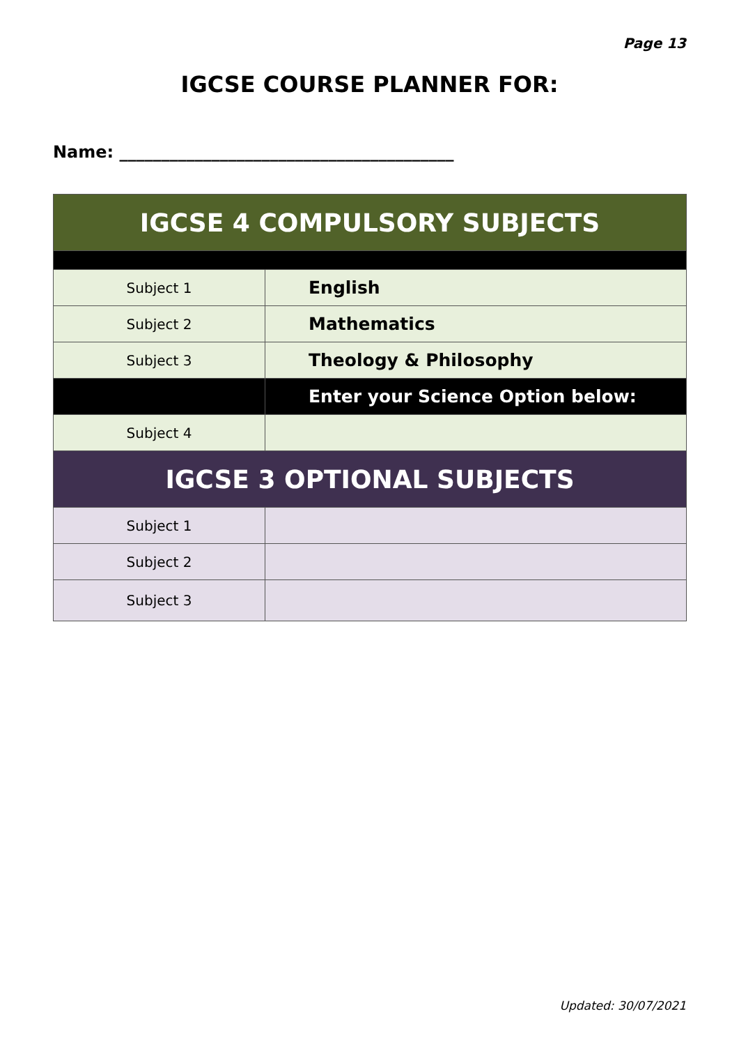Page 13
IGCSE COURSE PLANNER FOR:
Name: ________________________________________
| IGCSE 4 COMPULSORY SUBJECTS | |
| --- | --- |
| Subject 1 | English |
| Subject 2 | Mathematics |
| Subject 3 | Theology & Philosophy |
| | Enter your Science Option below: |
| Subject 4 | |
| IGCSE 3 OPTIONAL SUBJECTS | |
| Subject 1 | |
| Subject 2 | |
| Subject 3 | |
Updated: 30/07/2021